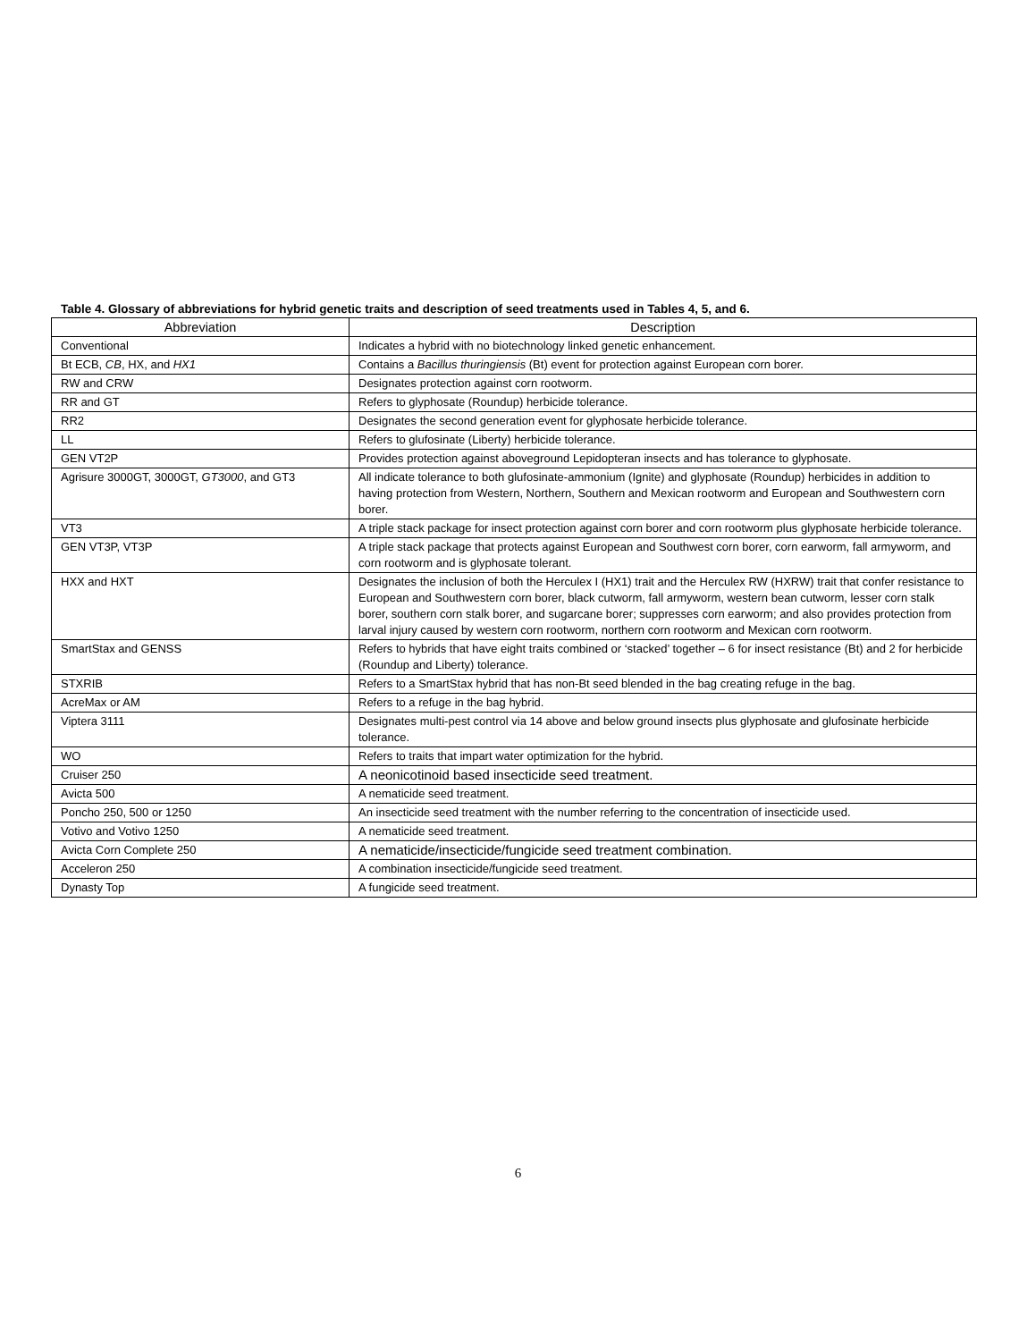Table 4. Glossary of abbreviations for hybrid genetic traits and description of seed treatments used in Tables 4, 5, and 6.
| Abbreviation | Description |
| --- | --- |
| Conventional | Indicates a hybrid with no biotechnology linked genetic enhancement. |
| Bt ECB, CB , HX, and HX1 | Contains a Bacillus thuringiensis (Bt) event for protection against European corn borer. |
| RW and CRW | Designates protection against corn rootworm. |
| RR and GT | Refers to glyphosate (Roundup) herbicide tolerance. |
| RR2 | Designates the second generation event for glyphosate herbicide tolerance. |
| LL | Refers to glufosinate (Liberty) herbicide tolerance. |
| GEN VT2P | Provides protection against aboveground Lepidopteran insects and has tolerance to glyphosate. |
| Agrisure 3000GT, 3000GT, GT3000 , and GT3 | All indicate tolerance to both glufosinate-ammonium (Ignite) and glyphosate (Roundup) herbicides in addition to having protection from Western, Northern, Southern and Mexican rootworm and European and Southwestern corn borer. |
| VT3 | A triple stack package for insect protection against corn borer and corn rootworm plus glyphosate herbicide tolerance. |
| GEN VT3P, VT3P | A triple stack package that protects against European and Southwest corn borer, corn earworm, fall armyworm, and corn rootworm and is glyphosate tolerant. |
| HXX and HXT | Designates the inclusion of both the Herculex I (HX1) trait and the Herculex RW (HXRW) trait that confer resistance to European and Southwestern corn borer, black cutworm, fall armyworm, western bean cutworm, lesser corn stalk borer, southern corn stalk borer, and sugarcane borer; suppresses corn earworm; and also provides protection from larval injury caused by western corn rootworm, northern corn rootworm and Mexican corn rootworm. |
| SmartStax and GENSS | Refers to hybrids that have eight traits combined or ‘stacked’ together – 6 for insect resistance (Bt) and 2 for herbicide (Roundup and Liberty) tolerance. |
| STXRIB | Refers to a SmartStax hybrid that has non-Bt seed blended in the bag creating refuge in the bag. |
| AcreMax or AM | Refers to a refuge in the bag hybrid. |
| Viptera 3111 | Designates multi-pest control via 14 above and below ground insects plus glyphosate and glufosinate herbicide tolerance. |
| WO | Refers to traits that impart water optimization for the hybrid. |
| Cruiser 250 | A neonicotinoid based insecticide seed treatment. |
| Avicta 500 | A nematicide seed treatment. |
| Poncho 250, 500 or 1250 | An insecticide seed treatment with the number referring to the concentration of insecticide used. |
| Votivo and Votivo 1250 | A nematicide seed treatment. |
| Avicta Corn Complete 250 | A nematicide/insecticide/fungicide seed treatment combination. |
| Acceleron 250 | A combination insecticide/fungicide seed treatment. |
| Dynasty Top | A fungicide seed treatment. |
6